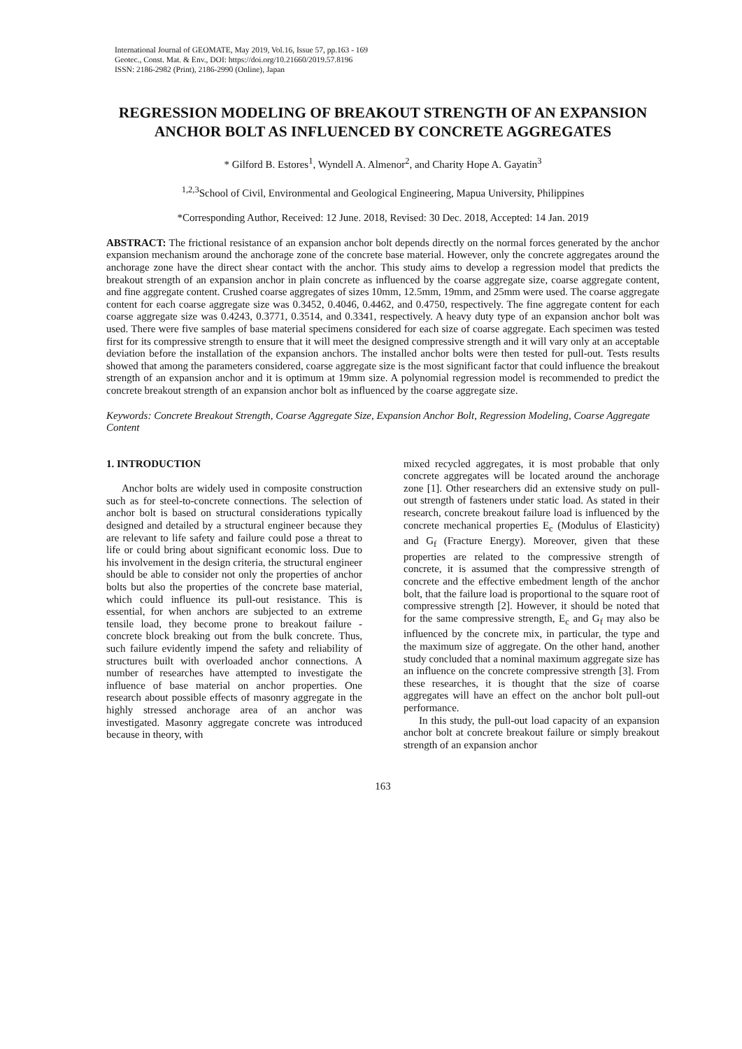International Journal of GEOMATE, May 2019, Vol.16, Issue 57, pp.163 - 169
Geotec., Const. Mat. & Env., DOI: https://doi.org/10.21660/2019.57.8196
ISSN: 2186-2982 (Print), 2186-2990 (Online), Japan
REGRESSION MODELING OF BREAKOUT STRENGTH OF AN EXPANSION ANCHOR BOLT AS INFLUENCED BY CONCRETE AGGREGATES
* Gilford B. Estores<sup>1</sup>, Wyndell A. Almenor<sup>2</sup>, and Charity Hope A. Gayatin<sup>3</sup>
<sup>1,2,3</sup>School of Civil, Environmental and Geological Engineering, Mapua University, Philippines
*Corresponding Author, Received: 12 June. 2018, Revised: 30 Dec. 2018, Accepted: 14 Jan. 2019
ABSTRACT: The frictional resistance of an expansion anchor bolt depends directly on the normal forces generated by the anchor expansion mechanism around the anchorage zone of the concrete base material. However, only the concrete aggregates around the anchorage zone have the direct shear contact with the anchor. This study aims to develop a regression model that predicts the breakout strength of an expansion anchor in plain concrete as influenced by the coarse aggregate size, coarse aggregate content, and fine aggregate content. Crushed coarse aggregates of sizes 10mm, 12.5mm, 19mm, and 25mm were used. The coarse aggregate content for each coarse aggregate size was 0.3452, 0.4046, 0.4462, and 0.4750, respectively. The fine aggregate content for each coarse aggregate size was 0.4243, 0.3771, 0.3514, and 0.3341, respectively. A heavy duty type of an expansion anchor bolt was used. There were five samples of base material specimens considered for each size of coarse aggregate. Each specimen was tested first for its compressive strength to ensure that it will meet the designed compressive strength and it will vary only at an acceptable deviation before the installation of the expansion anchors. The installed anchor bolts were then tested for pull-out. Tests results showed that among the parameters considered, coarse aggregate size is the most significant factor that could influence the breakout strength of an expansion anchor and it is optimum at 19mm size. A polynomial regression model is recommended to predict the concrete breakout strength of an expansion anchor bolt as influenced by the coarse aggregate size.
Keywords: Concrete Breakout Strength, Coarse Aggregate Size, Expansion Anchor Bolt, Regression Modeling, Coarse Aggregate Content
1. INTRODUCTION
Anchor bolts are widely used in composite construction such as for steel-to-concrete connections. The selection of anchor bolt is based on structural considerations typically designed and detailed by a structural engineer because they are relevant to life safety and failure could pose a threat to life or could bring about significant economic loss. Due to his involvement in the design criteria, the structural engineer should be able to consider not only the properties of anchor bolts but also the properties of the concrete base material, which could influence its pull-out resistance. This is essential, for when anchors are subjected to an extreme tensile load, they become prone to breakout failure - concrete block breaking out from the bulk concrete. Thus, such failure evidently impend the safety and reliability of structures built with overloaded anchor connections. A number of researches have attempted to investigate the influence of base material on anchor properties. One research about possible effects of masonry aggregate in the highly stressed anchorage area of an anchor was investigated. Masonry aggregate concrete was introduced because in theory, with
mixed recycled aggregates, it is most probable that only concrete aggregates will be located around the anchorage zone [1]. Other researchers did an extensive study on pull-out strength of fasteners under static load. As stated in their research, concrete breakout failure load is influenced by the concrete mechanical properties E<sub>c</sub> (Modulus of Elasticity) and G<sub>f</sub> (Fracture Energy). Moreover, given that these properties are related to the compressive strength of concrete, it is assumed that the compressive strength of concrete and the effective embedment length of the anchor bolt, that the failure load is proportional to the square root of compressive strength [2]. However, it should be noted that for the same compressive strength, E<sub>c</sub> and G<sub>f</sub> may also be influenced by the concrete mix, in particular, the type and the maximum size of aggregate. On the other hand, another study concluded that a nominal maximum aggregate size has an influence on the concrete compressive strength [3]. From these researches, it is thought that the size of coarse aggregates will have an effect on the anchor bolt pull-out performance.
In this study, the pull-out load capacity of an expansion anchor bolt at concrete breakout failure or simply breakout strength of an expansion anchor
163